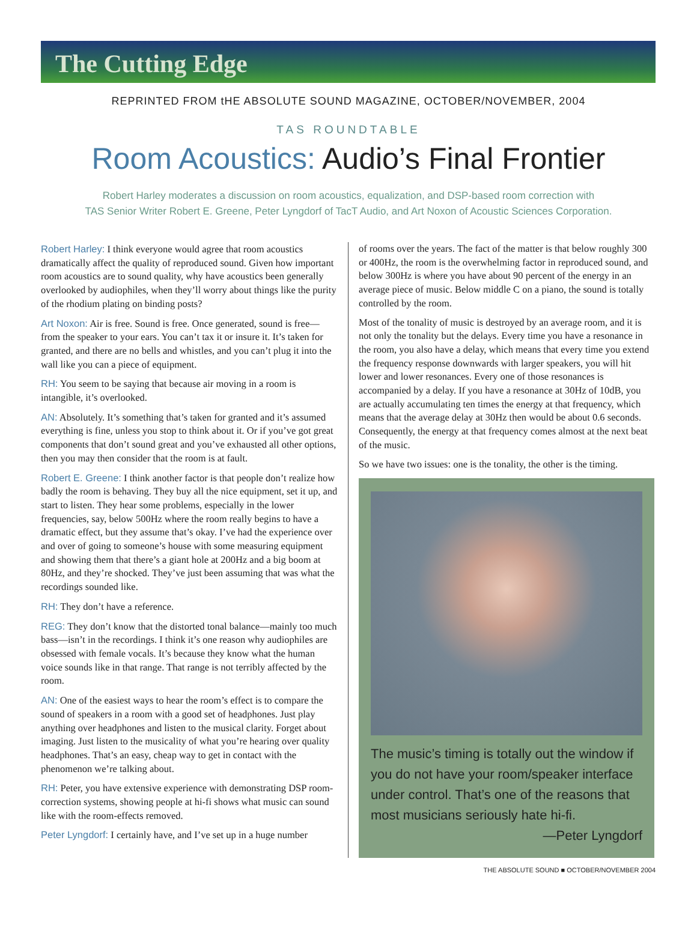The Cutting Edge
REPRINTED FROM tHE ABSOLUTE SOUND MAGAZINE, OCTOBER/NOVEMBER, 2004
TAS ROUNDTABLE
Room Acoustics: Audio’s Final Frontier
Robert Harley moderates a discussion on room acoustics, equalization, and DSP-based room correction with
TAS Senior Writer Robert E. Greene, Peter Lyngdorf of TacT Audio, and Art Noxon of Acoustic Sciences Corporation.
Robert Harley: I think everyone would agree that room acoustics dramatically affect the quality of reproduced sound. Given how important room acoustics are to sound quality, why have acoustics been generally overlooked by audiophiles, when they’ll worry about things like the purity of the rhodium plating on binding posts?
Art Noxon: Air is free. Sound is free. Once generated, sound is free—from the speaker to your ears. You can’t tax it or insure it. It’s taken for granted, and there are no bells and whistles, and you can’t plug it into the wall like you can a piece of equipment.
RH: You seem to be saying that because air moving in a room is intangible, it’s overlooked.
AN: Absolutely. It’s something that’s taken for granted and it’s assumed everything is fine, unless you stop to think about it. Or if you’ve got great components that don’t sound great and you’ve exhausted all other options, then you may then consider that the room is at fault.
Robert E. Greene: I think another factor is that people don’t realize how badly the room is behaving. They buy all the nice equipment, set it up, and start to listen. They hear some problems, especially in the lower frequencies, say, below 500Hz where the room really begins to have a dramatic effect, but they assume that’s okay. I’ve had the experience over and over of going to someone’s house with some measuring equipment and showing them that there’s a giant hole at 200Hz and a big boom at 80Hz, and they’re shocked. They’ve just been assuming that was what the recordings sounded like.
RH: They don’t have a reference.
REG: They don’t know that the distorted tonal balance—mainly too much bass—isn’t in the recordings. I think it’s one reason why audiophiles are obsessed with female vocals. It’s because they know what the human voice sounds like in that range. That range is not terribly affected by the room.
AN: One of the easiest ways to hear the room’s effect is to compare the sound of speakers in a room with a good set of headphones. Just play anything over headphones and listen to the musical clarity. Forget about imaging. Just listen to the musicality of what you’re hearing over quality headphones. That’s an easy, cheap way to get in contact with the phenomenon we’re talking about.
RH: Peter, you have extensive experience with demonstrating DSP room-correction systems, showing people at hi-fi shows what music can sound like with the room-effects removed.
Peter Lyngdorf: I certainly have, and I’ve set up in a huge number
of rooms over the years. The fact of the matter is that below roughly 300 or 400Hz, the room is the overwhelming factor in reproduced sound, and below 300Hz is where you have about 90 percent of the energy in an average piece of music. Below middle C on a piano, the sound is totally controlled by the room.
Most of the tonality of music is destroyed by an average room, and it is not only the tonality but the delays. Every time you have a resonance in the room, you also have a delay, which means that every time you extend the frequency response downwards with larger speakers, you will hit lower and lower resonances. Every one of those resonances is accompanied by a delay. If you have a resonance at 30Hz of 10dB, you are actually accumulating ten times the energy at that frequency, which means that the average delay at 30Hz then would be about 0.6 seconds. Consequently, the energy at that frequency comes almost at the next beat of the music.
So we have two issues: one is the tonality, the other is the timing.
The music’s timing is totally out the window if you do not have your room/speaker interface under control. That’s one of the reasons that most musicians seriously hate hi-fi.
—Peter Lyngdorf
THE ABSOLUTE SOUND ■ OCTOBER/NOVEMBER 2004